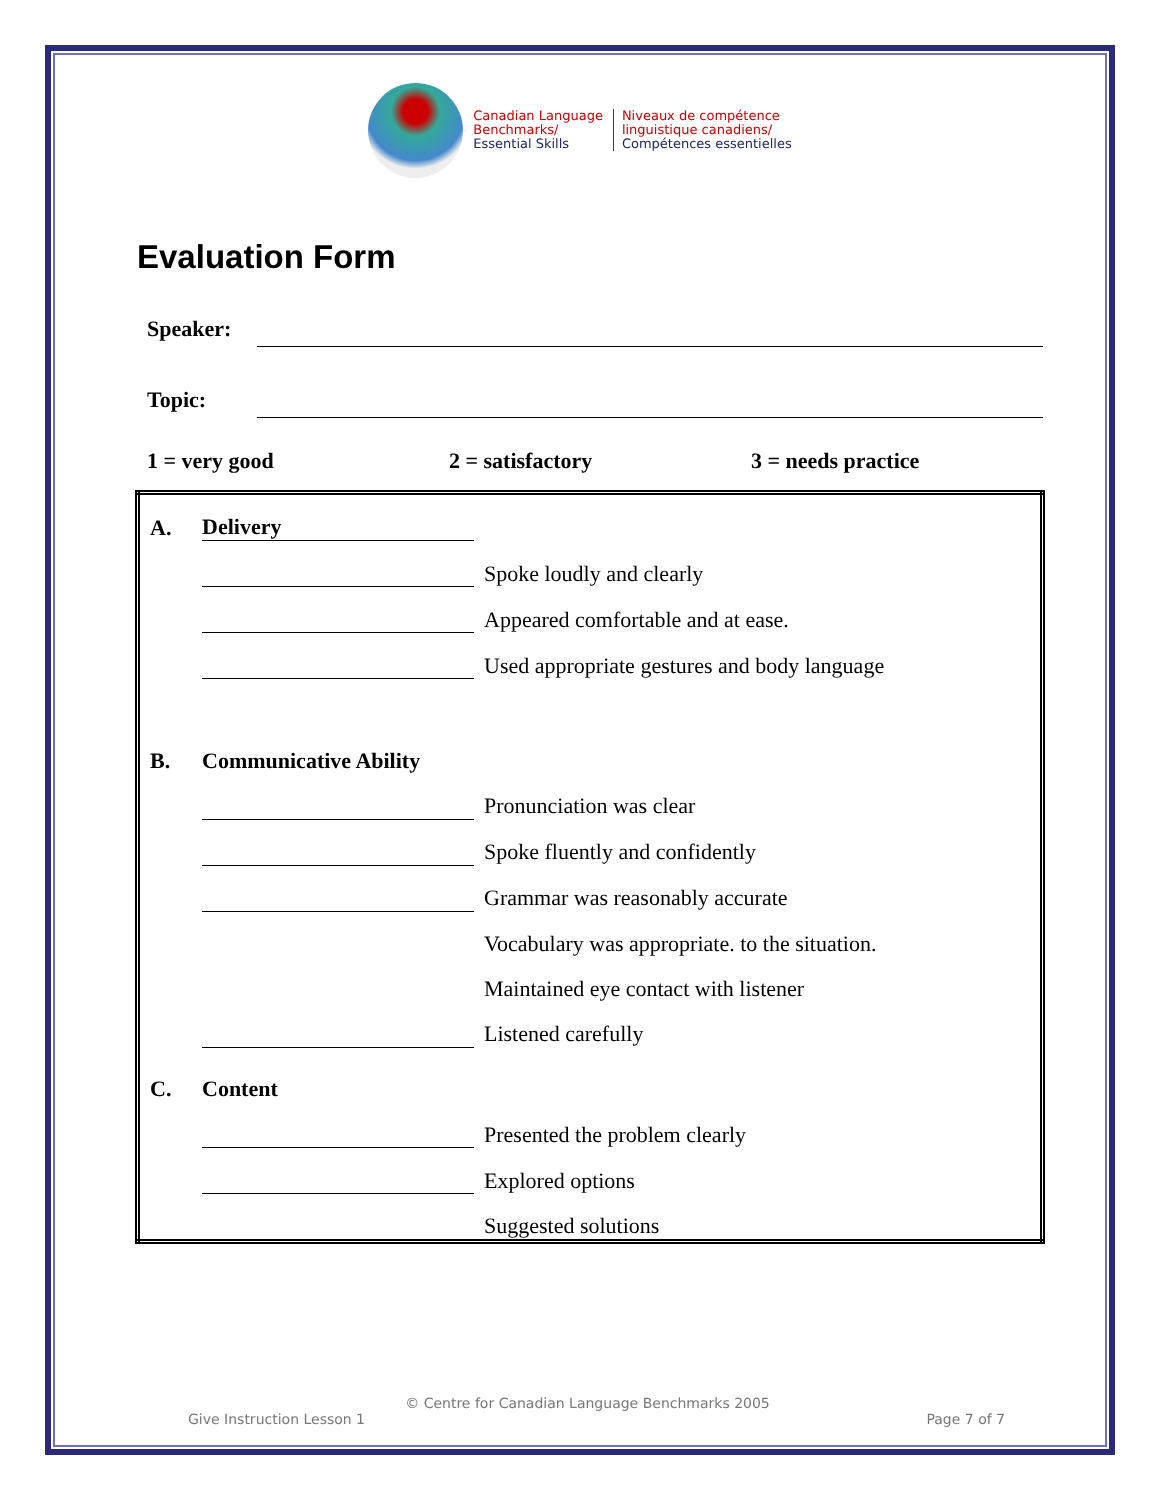Canadian Language
Benchmarks/
Essential Skills
Niveaux de compétence
linguistique canadiens/
Compétences essentielles
Evaluation Form
Speaker:
Topic:
1 = very good 2 = satisfactory 3 = needs practice
| A. | Delivery | |
| | | Spoke loudly and clearly |
| | | Appeared comfortable and at ease. |
| | | Used appropriate gestures and body language |
| B. | Communicative Ability | |
| | | Pronunciation was clear |
| | | Spoke fluently and confidently |
| | | Grammar was reasonably accurate |
| | | Vocabulary was appropriate. to the situation. |
| | | Maintained eye contact with listener |
| | | Listened carefully |
| C. | Content | |
| | | Presented the problem clearly |
| | | Explored options |
| | | Suggested solutions |
© Centre for Canadian Language Benchmarks 2005
Give Instruction Lesson 1 Page 7 of 7